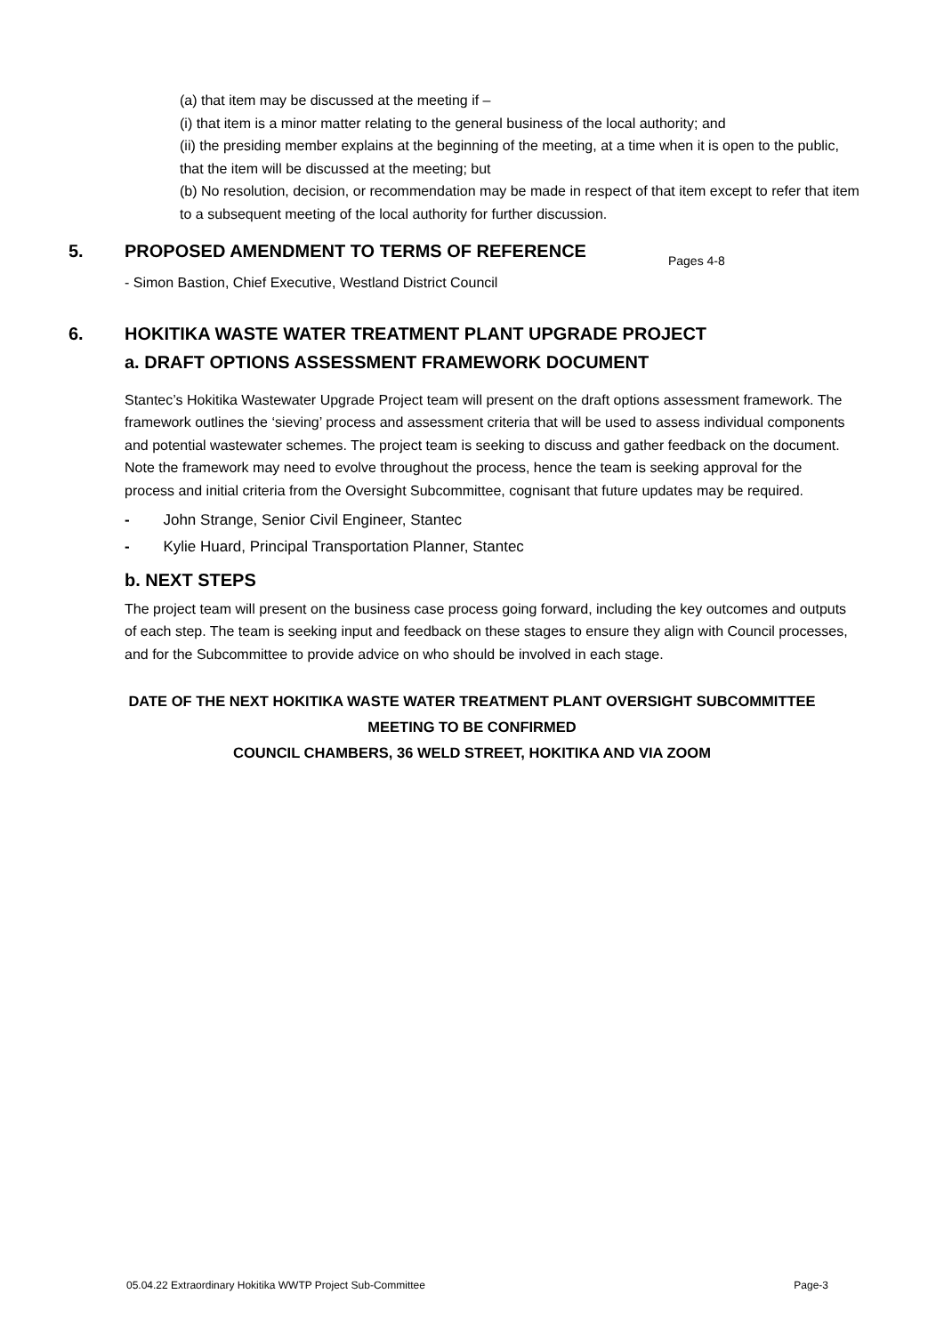(a) that item may be discussed at the meeting if –
(i) that item is a minor matter relating to the general business of the local authority; and
(ii) the presiding member explains at the beginning of the meeting, at a time when it is open to the public, that the item will be discussed at the meeting; but
(b) No resolution, decision, or recommendation may be made in respect of that item except to refer that item to a subsequent meeting of the local authority for further discussion.
5. PROPOSED AMENDMENT TO TERMS OF REFERENCE
Pages 4-8
- Simon Bastion, Chief Executive, Westland District Council
6. HOKITIKA WASTE WATER TREATMENT PLANT UPGRADE PROJECT
a. DRAFT OPTIONS ASSESSMENT FRAMEWORK DOCUMENT
Stantec’s Hokitika Wastewater Upgrade Project team will present on the draft options assessment framework. The framework outlines the ‘sieving’ process and assessment criteria that will be used to assess individual components and potential wastewater schemes. The project team is seeking to discuss and gather feedback on the document. Note the framework may need to evolve throughout the process, hence the team is seeking approval for the process and initial criteria from the Oversight Subcommittee, cognisant that future updates may be required.
- John Strange, Senior Civil Engineer, Stantec
- Kylie Huard, Principal Transportation Planner, Stantec
b. NEXT STEPS
The project team will present on the business case process going forward, including the key outcomes and outputs of each step. The team is seeking input and feedback on these stages to ensure they align with Council processes, and for the Subcommittee to provide advice on who should be involved in each stage.
DATE OF THE NEXT HOKITIKA WASTE WATER TREATMENT PLANT OVERSIGHT SUBCOMMITTEE
MEETING TO BE CONFIRMED
COUNCIL CHAMBERS, 36 WELD STREET, HOKITIKA AND VIA ZOOM
05.04.22 Extraordinary Hokitika WWTP Project Sub-Committee Page-3